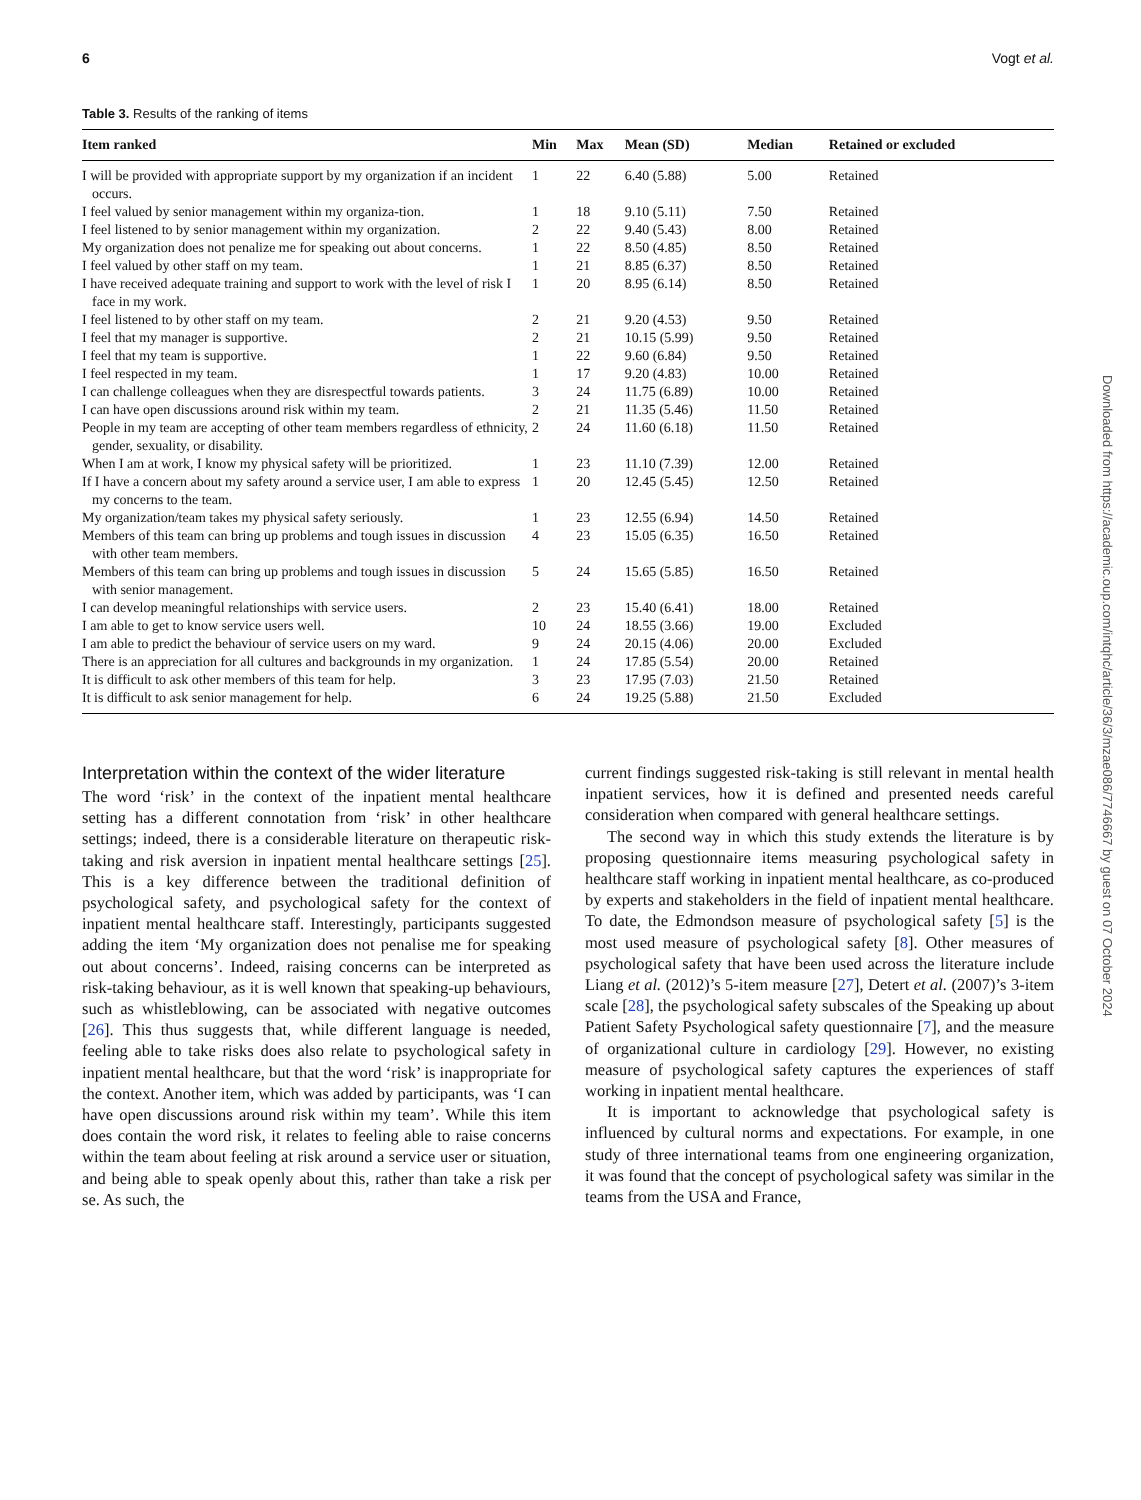6 Vogt et al.
Table 3. Results of the ranking of items
| Item ranked | Min | Max | Mean (SD) | Median | Retained or excluded |
| --- | --- | --- | --- | --- | --- |
| I will be provided with appropriate support by my organization if an incident occurs. | 1 | 22 | 6.40 (5.88) | 5.00 | Retained |
| I feel valued by senior management within my organiza-tion. | 1 | 18 | 9.10 (5.11) | 7.50 | Retained |
| I feel listened to by senior management within my organization. | 2 | 22 | 9.40 (5.43) | 8.00 | Retained |
| My organization does not penalize me for speaking out about concerns. | 1 | 22 | 8.50 (4.85) | 8.50 | Retained |
| I feel valued by other staff on my team. | 1 | 21 | 8.85 (6.37) | 8.50 | Retained |
| I have received adequate training and support to work with the level of risk I face in my work. | 1 | 20 | 8.95 (6.14) | 8.50 | Retained |
| I feel listened to by other staff on my team. | 2 | 21 | 9.20 (4.53) | 9.50 | Retained |
| I feel that my manager is supportive. | 2 | 21 | 10.15 (5.99) | 9.50 | Retained |
| I feel that my team is supportive. | 1 | 22 | 9.60 (6.84) | 9.50 | Retained |
| I feel respected in my team. | 1 | 17 | 9.20 (4.83) | 10.00 | Retained |
| I can challenge colleagues when they are disrespectful towards patients. | 3 | 24 | 11.75 (6.89) | 10.00 | Retained |
| I can have open discussions around risk within my team. | 2 | 21 | 11.35 (5.46) | 11.50 | Retained |
| People in my team are accepting of other team members regardless of ethnicity, gender, sexuality, or disability. | 2 | 24 | 11.60 (6.18) | 11.50 | Retained |
| When I am at work, I know my physical safety will be prioritized. | 1 | 23 | 11.10 (7.39) | 12.00 | Retained |
| If I have a concern about my safety around a service user, I am able to express my concerns to the team. | 1 | 20 | 12.45 (5.45) | 12.50 | Retained |
| My organization/team takes my physical safety seriously. | 1 | 23 | 12.55 (6.94) | 14.50 | Retained |
| Members of this team can bring up problems and tough issues in discussion with other team members. | 4 | 23 | 15.05 (6.35) | 16.50 | Retained |
| Members of this team can bring up problems and tough issues in discussion with senior management. | 5 | 24 | 15.65 (5.85) | 16.50 | Retained |
| I can develop meaningful relationships with service users. | 2 | 23 | 15.40 (6.41) | 18.00 | Retained |
| I am able to get to know service users well. | 10 | 24 | 18.55 (3.66) | 19.00 | Excluded |
| I am able to predict the behaviour of service users on my ward. | 9 | 24 | 20.15 (4.06) | 20.00 | Excluded |
| There is an appreciation for all cultures and backgrounds in my organization. | 1 | 24 | 17.85 (5.54) | 20.00 | Retained |
| It is difficult to ask other members of this team for help. | 3 | 23 | 17.95 (7.03) | 21.50 | Retained |
| It is difficult to ask senior management for help. | 6 | 24 | 19.25 (5.88) | 21.50 | Excluded |
Interpretation within the context of the wider literature
The word ‘risk’ in the context of the inpatient mental healthcare setting has a different connotation from ‘risk’ in other healthcare settings; indeed, there is a considerable literature on therapeutic risk-taking and risk aversion in inpatient mental healthcare settings [25]. This is a key difference between the traditional definition of psychological safety, and psychological safety for the context of inpatient mental healthcare staff. Interestingly, participants suggested adding the item ‘My organization does not penalise me for speaking out about concerns’. Indeed, raising concerns can be interpreted as risk-taking behaviour, as it is well known that speaking-up behaviours, such as whistleblowing, can be associated with negative outcomes [26]. This thus suggests that, while different language is needed, feeling able to take risks does also relate to psychological safety in inpatient mental healthcare, but that the word ‘risk’ is inappropriate for the context. Another item, which was added by participants, was ‘I can have open discussions around risk within my team’. While this item does contain the word risk, it relates to feeling able to raise concerns within the team about feeling at risk around a service user or situation, and being able to speak openly about this, rather than take a risk per se. As such, the
current findings suggested risk-taking is still relevant in mental health inpatient services, how it is defined and presented needs careful consideration when compared with general healthcare settings.
The second way in which this study extends the literature is by proposing questionnaire items measuring psychological safety in healthcare staff working in inpatient mental healthcare, as co-produced by experts and stakeholders in the field of inpatient mental healthcare. To date, the Edmondson measure of psychological safety [5] is the most used measure of psychological safety [8]. Other measures of psychological safety that have been used across the literature include Liang et al. (2012)’s 5-item measure [27], Detert et al. (2007)’s 3-item scale [28], the psychological safety subscales of the Speaking up about Patient Safety Psychological safety questionnaire [7], and the measure of organizational culture in cardiology [29]. However, no existing measure of psychological safety captures the experiences of staff working in inpatient mental healthcare.
It is important to acknowledge that psychological safety is influenced by cultural norms and expectations. For example, in one study of three international teams from one engineering organization, it was found that the concept of psychological safety was similar in the teams from the USA and France,
Downloaded from https://academic.oup.com/intqhc/article/36/3/mzae086/7746667 by guest on 07 October 2024